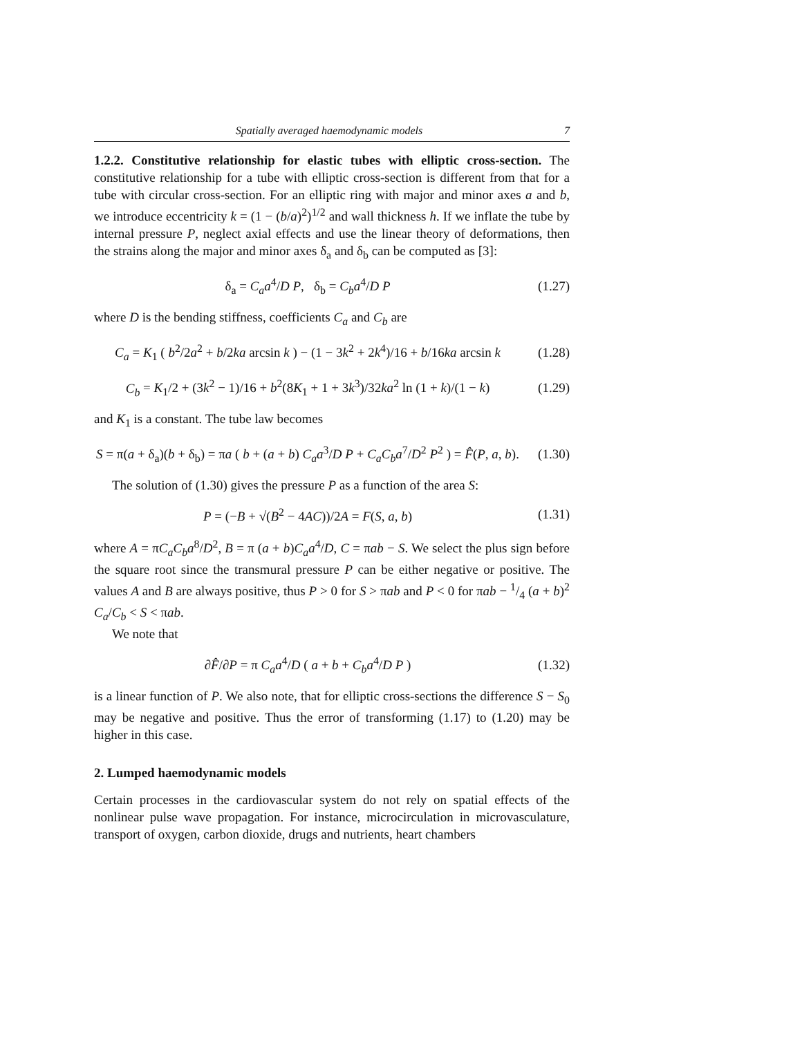Spatially averaged haemodynamic models 7
1.2.2. Constitutive relationship for elastic tubes with elliptic cross-section. The constitutive relationship for a tube with elliptic cross-section is different from that for a tube with circular cross-section. For an elliptic ring with major and minor axes a and b, we introduce eccentricity k = (1 − (b/a)<sup>2</sup>)<sup>1/2</sup> and wall thickness h. If we inflate the tube by internal pressure P, neglect axial effects and use the linear theory of deformations, then the strains along the major and minor axes δ<sub>a</sub> and δ<sub>b</sub> can be computed as [3]:
δ<sub>a</sub> = C<sub>a</sub>a<sup>4</sup>/D P, δ<sub>b</sub> = C<sub>b</sub>a<sup>4</sup>/D P (1.27)
where D is the bending stiffness, coefficients C<sub>a</sub> and C<sub>b</sub> are
C<sub>a</sub> = K<sub>1</sub> ( b<sup>2</sup>/2a<sup>2</sup> + b/2ka arcsin k ) − (1 − 3k<sup>2</sup> + 2k<sup>4</sup>)/16 + b/16ka arcsin k (1.28)
C<sub>b</sub> = K<sub>1</sub>/2 + (3k<sup>2</sup> − 1)/16 + b<sup>2</sup>(8K<sub>1</sub> + 1 + 3k<sup>3</sup>)/32ka<sup>2</sup> ln (1 + k)/(1 − k) (1.29)
and K<sub>1</sub> is a constant. The tube law becomes
S = π(a + δ<sub>a</sub>)(b + δ<sub>b</sub>) = πa ( b + (a + b) C<sub>a</sub>a<sup>3</sup>/D P + C<sub>a</sub>C<sub>b</sub>a<sup>7</sup>/D<sup>2</sup> P<sup>2</sup> ) = F̂(P, a, b). (1.30)
The solution of (1.30) gives the pressure P as a function of the area S:
P = (−B + √(B<sup>2</sup> − 4AC))/2A = F(S, a, b) (1.31)
where A = πC<sub>a</sub>C<sub>b</sub>a<sup>8</sup>/D<sup>2</sup>, B = π (a + b)C<sub>a</sub>a<sup>4</sup>/D, C = πab − S. We select the plus sign before the square root since the transmural pressure P can be either negative or positive. The values A and B are always positive, thus P > 0 for S > πab and P < 0 for πab − 1/4 (a + b)<sup>2</sup> C<sub>a</sub>/C<sub>b</sub> < S < πab.
We note that
∂F̂/∂P = π C<sub>a</sub>a<sup>4</sup>/D ( a + b + C<sub>b</sub>a<sup>4</sup>/D P ) (1.32)
is a linear function of P. We also note, that for elliptic cross-sections the difference S − S<sub>0</sub> may be negative and positive. Thus the error of transforming (1.17) to (1.20) may be higher in this case.
2. Lumped haemodynamic models
Certain processes in the cardiovascular system do not rely on spatial effects of the nonlinear pulse wave propagation. For instance, microcirculation in microvasculature, transport of oxygen, carbon dioxide, drugs and nutrients, heart chambers